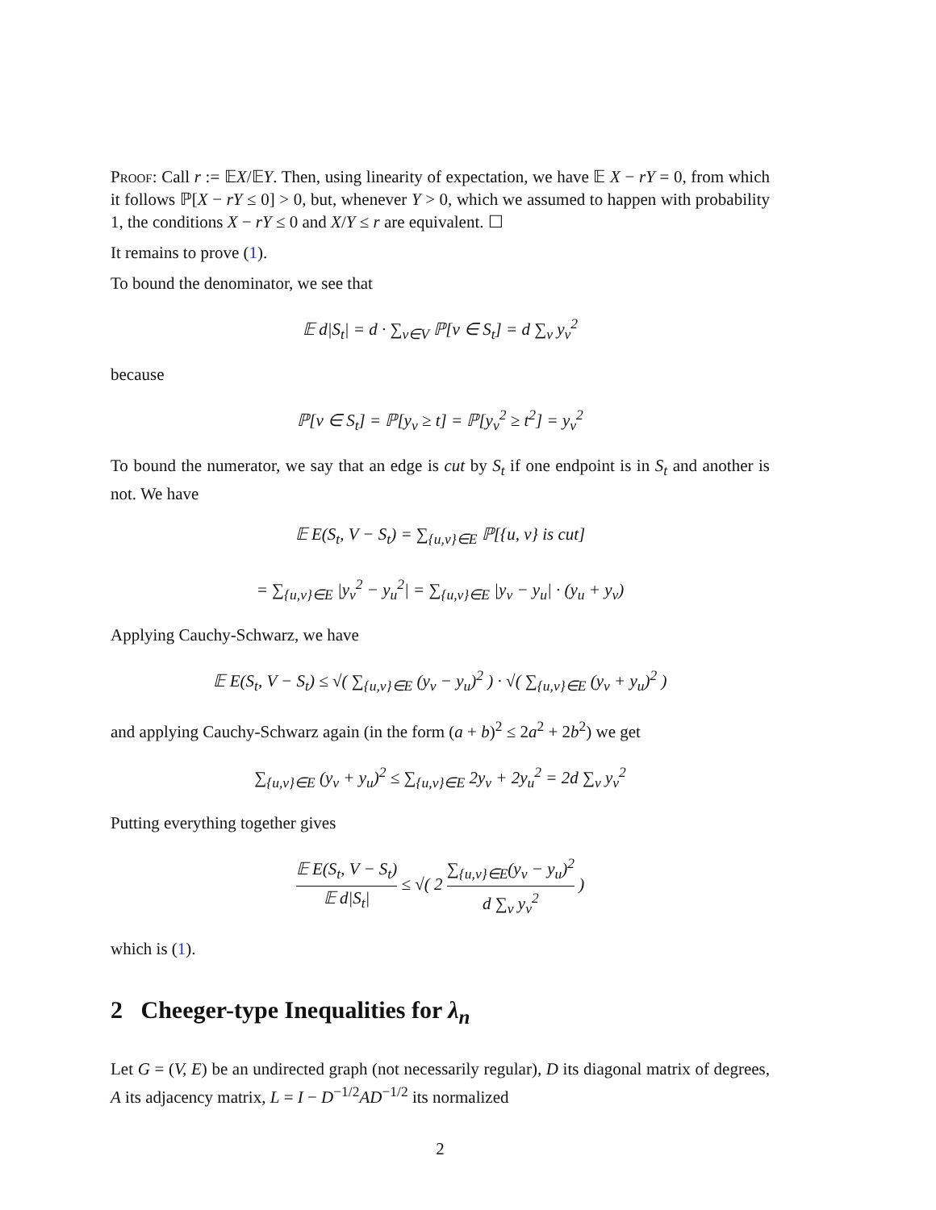Proof: Call r := 𝔼X/𝔼Y. Then, using linearity of expectation, we have 𝔼 X − rY = 0, from which it follows ℙ[X − rY ≤ 0] > 0, but, whenever Y > 0, which we assumed to happen with probability 1, the conditions X − rY ≤ 0 and X/Y ≤ r are equivalent. ☐
It remains to prove (1).
To bound the denominator, we see that
𝔼 d|S<sub>t</sub>| = d · ∑<sub>v∈V</sub> ℙ[v ∈ S<sub>t</sub>] = d ∑<sub>v</sub> y<sub>v</sub><sup>2</sup>
because
ℙ[v ∈ S<sub>t</sub>] = ℙ[y<sub>v</sub> ≥ t] = ℙ[y<sub>v</sub><sup>2</sup> ≥ t<sup>2</sup>] = y<sub>v</sub><sup>2</sup>
To bound the numerator, we say that an edge is cut by S<sub>t</sub> if one endpoint is in S<sub>t</sub> and another is not. We have
𝔼 E(S<sub>t</sub>, V − S<sub>t</sub>) = ∑<sub>{u,v}∈E</sub> ℙ[{u, v} is cut]
= ∑<sub>{u,v}∈E</sub> |y<sub>v</sub><sup>2</sup> − y<sub>u</sub><sup>2</sup>| = ∑<sub>{u,v}∈E</sub> |y<sub>v</sub> − y<sub>u</sub>| · (y<sub>u</sub> + y<sub>v</sub>)
Applying Cauchy-Schwarz, we have
𝔼 E(S<sub>t</sub>, V − S<sub>t</sub>) ≤ √( ∑<sub>{u,v}∈E</sub> (y<sub>v</sub> − y<sub>u</sub>)<sup>2</sup> ) · √( ∑<sub>{u,v}∈E</sub> (y<sub>v</sub> + y<sub>u</sub>)<sup>2</sup> )
and applying Cauchy-Schwarz again (in the form (a + b)<sup>2</sup> ≤ 2a<sup>2</sup> + 2b<sup>2</sup>) we get
∑<sub>{u,v}∈E</sub> (y<sub>v</sub> + y<sub>u</sub>)<sup>2</sup> ≤ ∑<sub>{u,v}∈E</sub> 2y<sub>v</sub> + 2y<sub>u</sub><sup>2</sup> = 2d ∑<sub>v</sub> y<sub>v</sub><sup>2</sup>
Putting everything together gives
𝔼 E(S<sub>t</sub>, V − S<sub>t</sub>) 𝔼 d|S<sub>t</sub>| ≤ √( 2 ∑<sub>{u,v}∈E</sub>(y<sub>v</sub> − y<sub>u</sub>)<sup>2</sup> d ∑<sub>v</sub> y<sub>v</sub><sup>2</sup> )
which is (1).
2 Cheeger-type Inequalities for λ<sub>n</sub>
Let G = (V, E) be an undirected graph (not necessarily regular), D its diagonal matrix of degrees, A its adjacency matrix, L = I − D<sup>−1/2</sup>AD<sup>−1/2</sup> its normalized
2